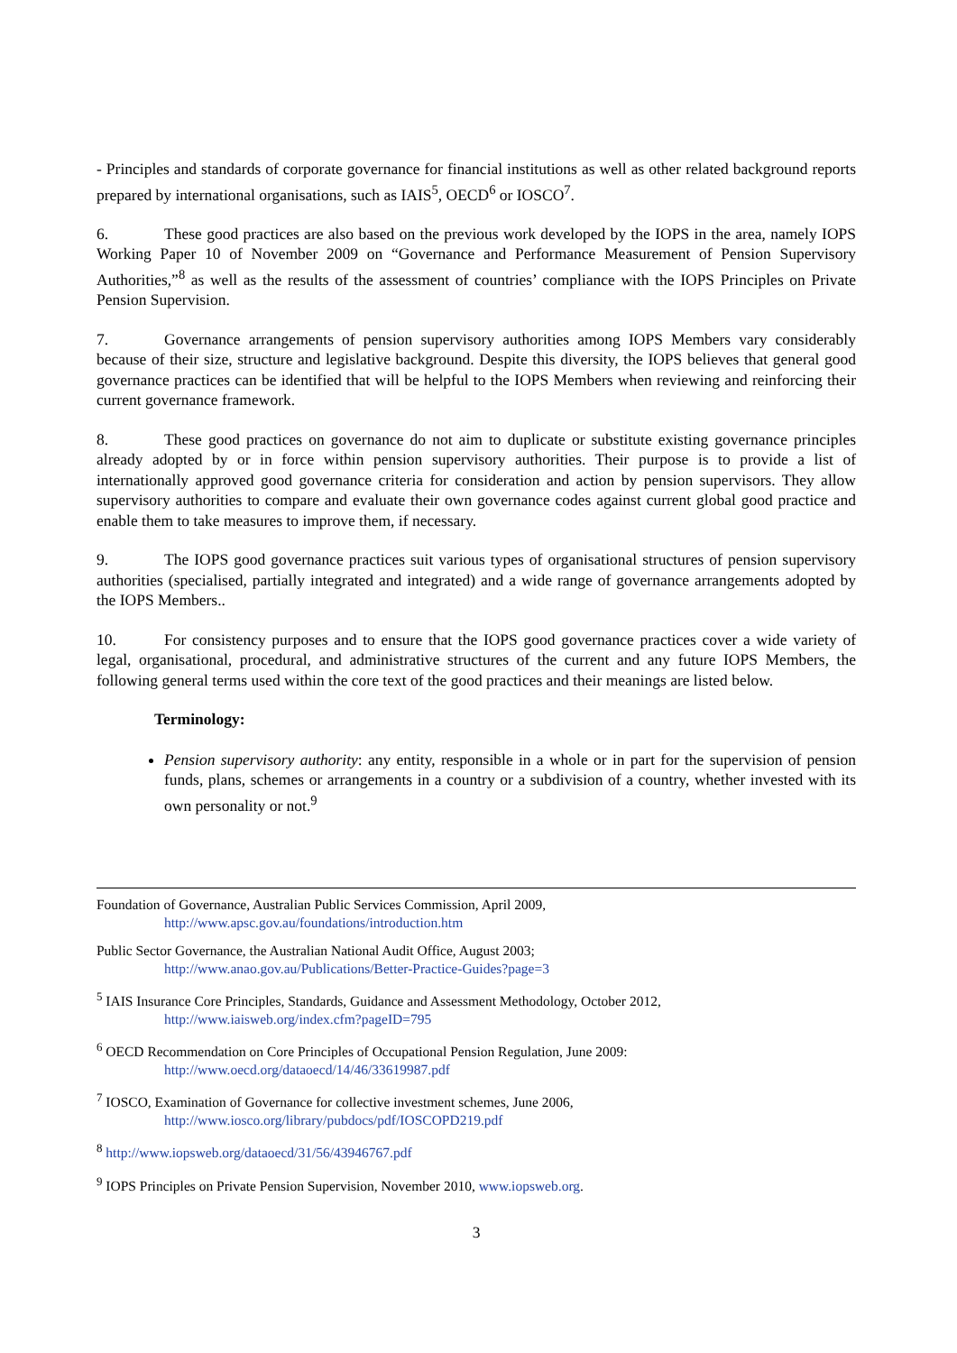- Principles and standards of corporate governance for financial institutions as well as other related background reports prepared by international organisations, such as IAIS<sup>5</sup>, OECD<sup>6</sup> or IOSCO<sup>7</sup>.
6. These good practices are also based on the previous work developed by the IOPS in the area, namely IOPS Working Paper 10 of November 2009 on “Governance and Performance Measurement of Pension Supervisory Authorities,”<sup>8</sup> as well as the results of the assessment of countries’ compliance with the IOPS Principles on Private Pension Supervision.
7. Governance arrangements of pension supervisory authorities among IOPS Members vary considerably because of their size, structure and legislative background. Despite this diversity, the IOPS believes that general good governance practices can be identified that will be helpful to the IOPS Members when reviewing and reinforcing their current governance framework.
8. These good practices on governance do not aim to duplicate or substitute existing governance principles already adopted by or in force within pension supervisory authorities. Their purpose is to provide a list of internationally approved good governance criteria for consideration and action by pension supervisors. They allow supervisory authorities to compare and evaluate their own governance codes against current global good practice and enable them to take measures to improve them, if necessary.
9. The IOPS good governance practices suit various types of organisational structures of pension supervisory authorities (specialised, partially integrated and integrated) and a wide range of governance arrangements adopted by the IOPS Members..
10. For consistency purposes and to ensure that the IOPS good governance practices cover a wide variety of legal, organisational, procedural, and administrative structures of the current and any future IOPS Members, the following general terms used within the core text of the good practices and their meanings are listed below.
Terminology:
Pension supervisory authority: any entity, responsible in a whole or in part for the supervision of pension funds, plans, schemes or arrangements in a country or a subdivision of a country, whether invested with its own personality or not.<sup>9</sup>
Foundation of Governance, Australian Public Services Commission, April 2009,
http://www.apsc.gov.au/foundations/introduction.htm
Public Sector Governance, the Australian National Audit Office, August 2003;
http://www.anao.gov.au/Publications/Better-Practice-Guides?page=3
<sup>5</sup> IAIS Insurance Core Principles, Standards, Guidance and Assessment Methodology, October 2012,
http://www.iaisweb.org/index.cfm?pageID=795
<sup>6</sup> OECD Recommendation on Core Principles of Occupational Pension Regulation, June 2009:
http://www.oecd.org/dataoecd/14/46/33619987.pdf
<sup>7</sup> IOSCO, Examination of Governance for collective investment schemes, June 2006,
http://www.iosco.org/library/pubdocs/pdf/IOSCOPD219.pdf
<sup>8</sup> http://www.iopsweb.org/dataoecd/31/56/43946767.pdf
<sup>9</sup> IOPS Principles on Private Pension Supervision, November 2010, www.iopsweb.org.
3